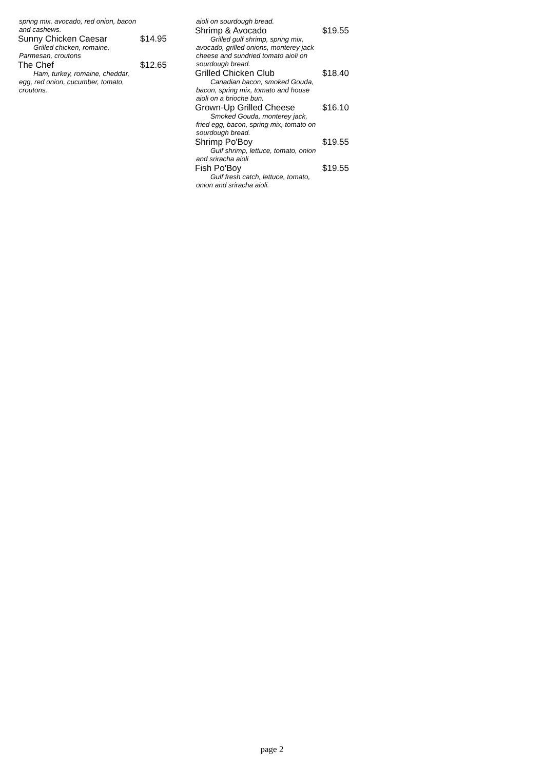spring mix, avocado, red onion, bacon and cashews.
Sunny Chicken Caesar $14.95
Grilled chicken, romaine,
Parmesan, croutons
The Chef $12.65
Ham, turkey, romaine, cheddar,
egg, red onion, cucumber, tomato, croutons.
aioli on sourdough bread.
Shrimp & Avocado $19.55
Grilled gulf shrimp, spring mix,
avocado, grilled onions, monterey jack cheese and sundried tomato aioli on sourdough bread.
Grilled Chicken Club $18.40
Canadian bacon, smoked Gouda,
bacon, spring mix, tomato and house aioli on a brioche bun.
Grown-Up Grilled Cheese $16.10
Smoked Gouda, monterey jack,
fried egg, bacon, spring mix, tomato on sourdough bread.
Shrimp Po'Boy $19.55
Gulf shrimp, lettuce, tomato, onion
and sriracha aioli
Fish Po'Boy $19.55
Gulf fresh catch, lettuce, tomato,
onion and sriracha aioli.
page 2